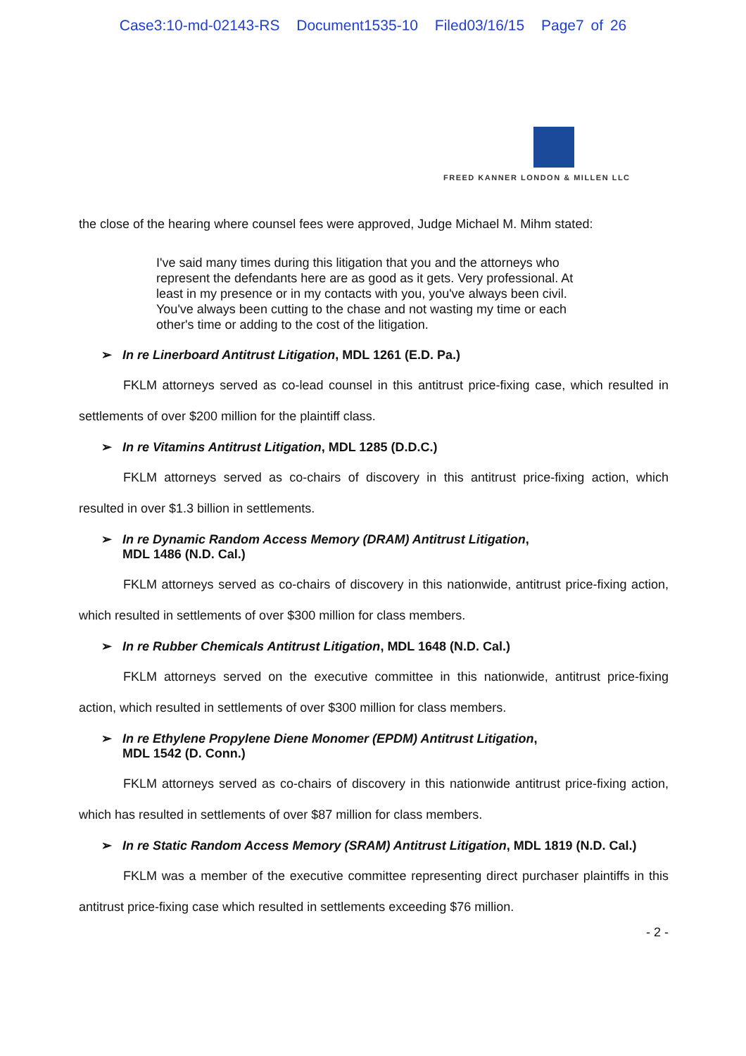Case3:10-md-02143-RS Document1535-10 Filed03/16/15 Page7 of 26
FREED KANNER LONDON & MILLEN LLC
the close of the hearing where counsel fees were approved, Judge Michael M. Mihm stated:
I've said many times during this litigation that you and the attorneys who represent the defendants here are as good as it gets. Very professional. At least in my presence or in my contacts with you, you've always been civil. You've always been cutting to the chase and not wasting my time or each other's time or adding to the cost of the litigation.
➢ In re Linerboard Antitrust Litigation, MDL 1261 (E.D. Pa.)
FKLM attorneys served as co-lead counsel in this antitrust price-fixing case, which resulted in settlements of over $200 million for the plaintiff class.
➢ In re Vitamins Antitrust Litigation, MDL 1285 (D.D.C.)
FKLM attorneys served as co-chairs of discovery in this antitrust price-fixing action, which resulted in over $1.3 billion in settlements.
➢ In re Dynamic Random Access Memory (DRAM) Antitrust Litigation,
MDL 1486 (N.D. Cal.)
FKLM attorneys served as co-chairs of discovery in this nationwide, antitrust price-fixing action, which resulted in settlements of over $300 million for class members.
➢ In re Rubber Chemicals Antitrust Litigation, MDL 1648 (N.D. Cal.)
FKLM attorneys served on the executive committee in this nationwide, antitrust price-fixing action, which resulted in settlements of over $300 million for class members.
➢ In re Ethylene Propylene Diene Monomer (EPDM) Antitrust Litigation,
MDL 1542 (D. Conn.)
FKLM attorneys served as co-chairs of discovery in this nationwide antitrust price-fixing action, which has resulted in settlements of over $87 million for class members.
➢ In re Static Random Access Memory (SRAM) Antitrust Litigation, MDL 1819 (N.D. Cal.)
FKLM was a member of the executive committee representing direct purchaser plaintiffs in this antitrust price-fixing case which resulted in settlements exceeding $76 million.
- 2 -